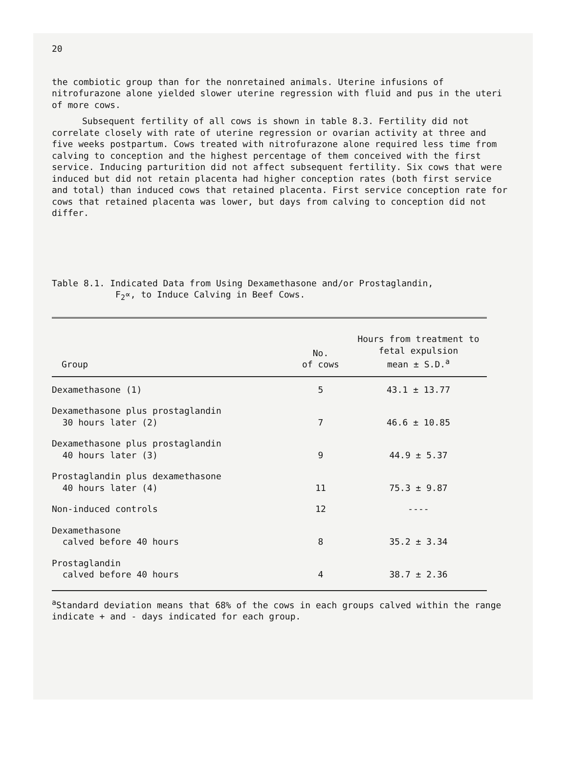20
the combiotic group than for the nonretained animals. Uterine infusions of nitrofurazone alone yielded slower uterine regression with fluid and pus in the uteri of more cows.
Subsequent fertility of all cows is shown in table 8.3. Fertility did not correlate closely with rate of uterine regression or ovarian activity at three and five weeks postpartum. Cows treated with nitrofurazone alone required less time from calving to conception and the highest percentage of them conceived with the first service. Inducing parturition did not affect subsequent fertility. Six cows that were induced but did not retain placenta had higher conception rates (both first service and total) than induced cows that retained placenta. First service conception rate for cows that retained placenta was lower, but days from calving to conception did not differ.
Table 8.1. Indicated Data from Using Dexamethasone and/or Prostaglandin,
F<sub>2</sub>∝, to Induce Calving in Beef Cows.
| Group | No. of cows | Hours from treatment to fetal expulsion mean ± S.D.<sup>a</sup> |
| --- | --- | --- |
| Dexamethasone (1) | 5 | 43.1 ± 13.77 |
| Dexamethasone plus prostaglandin 30 hours later (2) | 7 | 46.6 ± 10.85 |
| Dexamethasone plus prostaglandin 40 hours later (3) | 9 | 44.9 ± 5.37 |
| Prostaglandin plus dexamethasone 40 hours later (4) | 11 | 75.3 ± 9.87 |
| Non-induced controls | 12 | ---- |
| Dexamethasone calved before 40 hours | 8 | 35.2 ± 3.34 |
| Prostaglandin calved before 40 hours | 4 | 38.7 ± 2.36 |
<sup>a</sup> Standard deviation means that 68% of the cows in each groups calved within the range indicate + and - days indicated for each group.